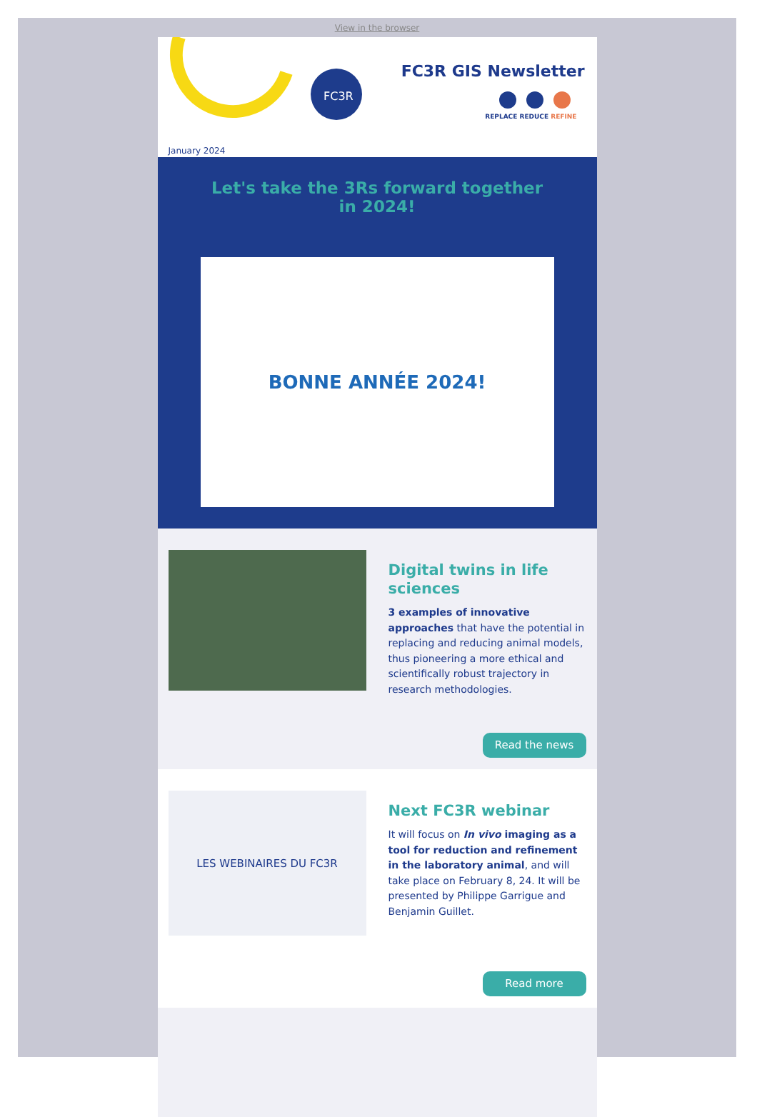View in the browser
FC3R
FC3R GIS Newsletter
REPLACE REDUCE REFINE
January 2024
Let's take the 3Rs forward together in 2024!
BONNE ANNÉE 2024!
Digital twins in life sciences
3 examples of innovative approaches that have the potential in replacing and reducing animal models, thus pioneering a more ethical and scientifically robust trajectory in research methodologies.
Read the news
LES WEBINAIRES DU FC3R
Next FC3R webinar
It will focus on In vivo imaging as a tool for reduction and refinement in the laboratory animal, and will take place on February 8, 24. It will be presented by Philippe Garrigue and Benjamin Guillet.
Read more